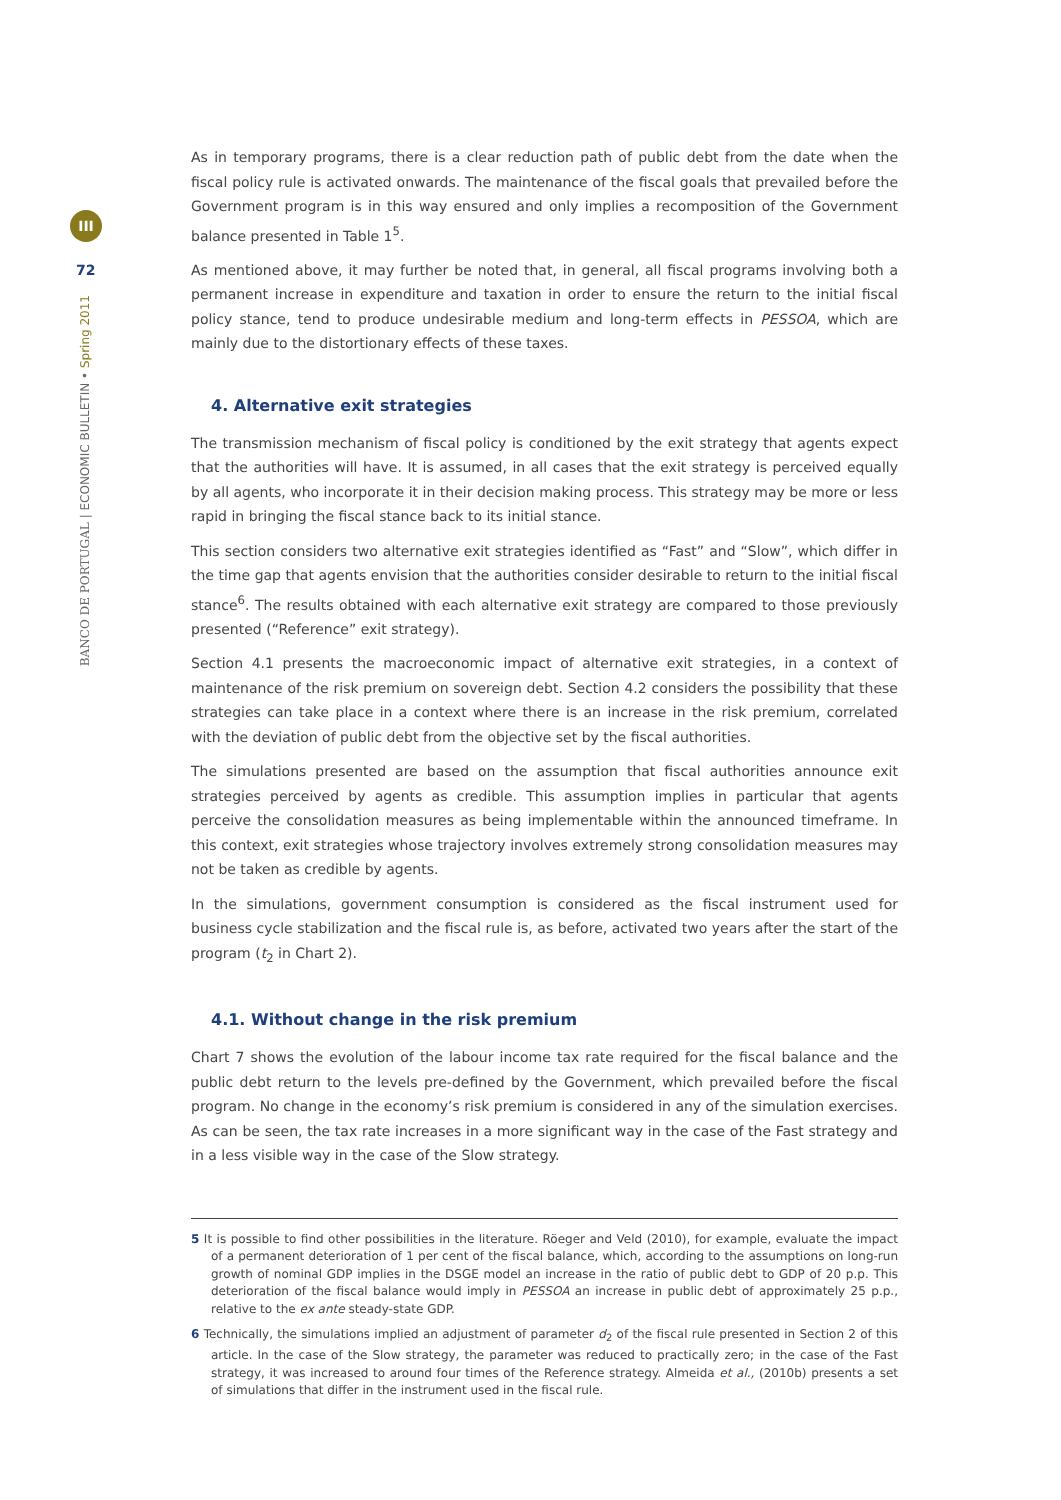III
72
BANCO DE PORTUGAL | ECONOMIC BULLETIN • Spring 2011
As in temporary programs, there is a clear reduction path of public debt from the date when the fiscal policy rule is activated onwards. The maintenance of the fiscal goals that prevailed before the Government program is in this way ensured and only implies a recomposition of the Government balance presented in Table 1<sup>5</sup>.
As mentioned above, it may further be noted that, in general, all fiscal programs involving both a permanent increase in expenditure and taxation in order to ensure the return to the initial fiscal policy stance, tend to produce undesirable medium and long-term effects in PESSOA, which are mainly due to the distortionary effects of these taxes.
4. Alternative exit strategies
The transmission mechanism of fiscal policy is conditioned by the exit strategy that agents expect that the authorities will have. It is assumed, in all cases that the exit strategy is perceived equally by all agents, who incorporate it in their decision making process. This strategy may be more or less rapid in bringing the fiscal stance back to its initial stance.
This section considers two alternative exit strategies identified as “Fast” and “Slow”, which differ in the time gap that agents envision that the authorities consider desirable to return to the initial fiscal stance<sup>6</sup>. The results obtained with each alternative exit strategy are compared to those previously presented (“Reference” exit strategy).
Section 4.1 presents the macroeconomic impact of alternative exit strategies, in a context of maintenance of the risk premium on sovereign debt. Section 4.2 considers the possibility that these strategies can take place in a context where there is an increase in the risk premium, correlated with the deviation of public debt from the objective set by the fiscal authorities.
The simulations presented are based on the assumption that fiscal authorities announce exit strategies perceived by agents as credible. This assumption implies in particular that agents perceive the consolidation measures as being implementable within the announced timeframe. In this context, exit strategies whose trajectory involves extremely strong consolidation measures may not be taken as credible by agents.
In the simulations, government consumption is considered as the fiscal instrument used for business cycle stabilization and the fiscal rule is, as before, activated two years after the start of the program (t<sub>2</sub> in Chart 2).
4.1. Without change in the risk premium
Chart 7 shows the evolution of the labour income tax rate required for the fiscal balance and the public debt return to the levels pre-defined by the Government, which prevailed before the fiscal program. No change in the economy’s risk premium is considered in any of the simulation exercises. As can be seen, the tax rate increases in a more significant way in the case of the Fast strategy and in a less visible way in the case of the Slow strategy.
5 It is possible to find other possibilities in the literature. Röeger and Veld (2010), for example, evaluate the impact of a permanent deterioration of 1 per cent of the fiscal balance, which, according to the assumptions on long-run growth of nominal GDP implies in the DSGE model an increase in the ratio of public debt to GDP of 20 p.p. This deterioration of the fiscal balance would imply in PESSOA an increase in public debt of approximately 25 p.p., relative to the ex ante steady-state GDP.
6 Technically, the simulations implied an adjustment of parameter d<sub>2</sub> of the fiscal rule presented in Section 2 of this article. In the case of the Slow strategy, the parameter was reduced to practically zero; in the case of the Fast strategy, it was increased to around four times of the Reference strategy. Almeida et al., (2010b) presents a set of simulations that differ in the instrument used in the fiscal rule.